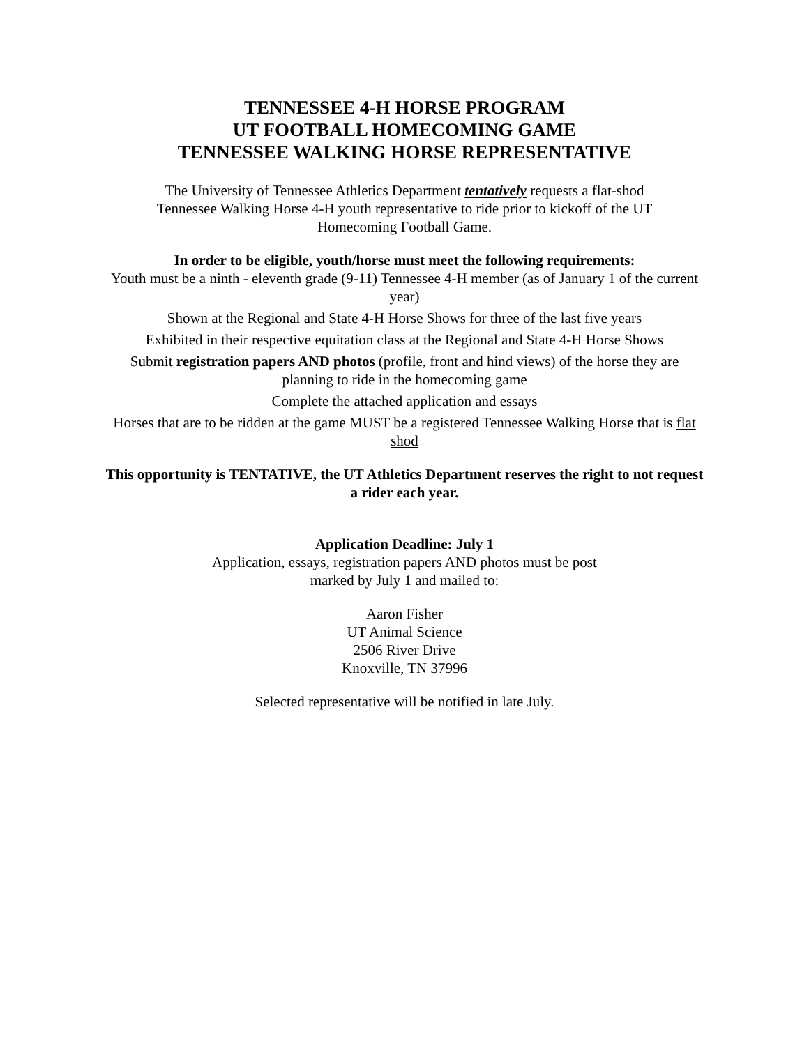TENNESSEE 4-H HORSE PROGRAM
UT FOOTBALL HOMECOMING GAME
TENNESSEE WALKING HORSE REPRESENTATIVE
The University of Tennessee Athletics Department tentatively requests a flat-shod Tennessee Walking Horse 4-H youth representative to ride prior to kickoff of the UT Homecoming Football Game.
In order to be eligible, youth/horse must meet the following requirements:
Youth must be a ninth - eleventh grade (9-11) Tennessee 4-H member (as of January 1 of the current year)
Shown at the Regional and State 4-H Horse Shows for three of the last five years
Exhibited in their respective equitation class at the Regional and State 4-H Horse Shows
Submit registration papers AND photos (profile, front and hind views) of the horse they are planning to ride in the homecoming game
Complete the attached application and essays
Horses that are to be ridden at the game MUST be a registered Tennessee Walking Horse that is flat shod
This opportunity is TENTATIVE, the UT Athletics Department reserves the right to not request a rider each year.
Application Deadline: July 1
Application, essays, registration papers AND photos must be post marked by July 1 and mailed to:
Aaron Fisher
UT Animal Science
2506 River Drive
Knoxville, TN 37996
Selected representative will be notified in late July.